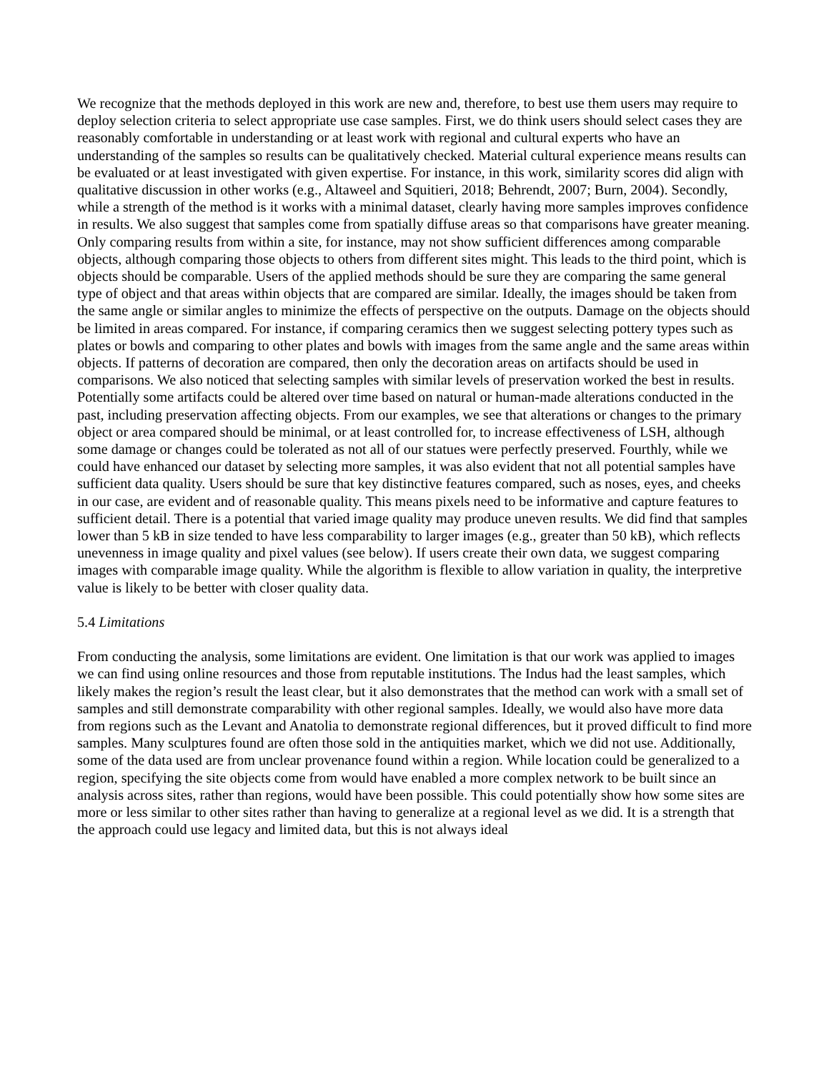We recognize that the methods deployed in this work are new and, therefore, to best use them users may require to deploy selection criteria to select appropriate use case samples. First, we do think users should select cases they are reasonably comfortable in understanding or at least work with regional and cultural experts who have an understanding of the samples so results can be qualitatively checked. Material cultural experience means results can be evaluated or at least investigated with given expertise. For instance, in this work, similarity scores did align with qualitative discussion in other works (e.g., Altaweel and Squitieri, 2018; Behrendt, 2007; Burn, 2004). Secondly, while a strength of the method is it works with a minimal dataset, clearly having more samples improves confidence in results. We also suggest that samples come from spatially diffuse areas so that comparisons have greater meaning. Only comparing results from within a site, for instance, may not show sufficient differences among comparable objects, although comparing those objects to others from different sites might. This leads to the third point, which is objects should be comparable. Users of the applied methods should be sure they are comparing the same general type of object and that areas within objects that are compared are similar. Ideally, the images should be taken from the same angle or similar angles to minimize the effects of perspective on the outputs. Damage on the objects should be limited in areas compared. For instance, if comparing ceramics then we suggest selecting pottery types such as plates or bowls and comparing to other plates and bowls with images from the same angle and the same areas within objects. If patterns of decoration are compared, then only the decoration areas on artifacts should be used in comparisons. We also noticed that selecting samples with similar levels of preservation worked the best in results. Potentially some artifacts could be altered over time based on natural or human-made alterations conducted in the past, including preservation affecting objects. From our examples, we see that alterations or changes to the primary object or area compared should be minimal, or at least controlled for, to increase effectiveness of LSH, although some damage or changes could be tolerated as not all of our statues were perfectly preserved. Fourthly, while we could have enhanced our dataset by selecting more samples, it was also evident that not all potential samples have sufficient data quality. Users should be sure that key distinctive features compared, such as noses, eyes, and cheeks in our case, are evident and of reasonable quality. This means pixels need to be informative and capture features to sufficient detail. There is a potential that varied image quality may produce uneven results. We did find that samples lower than 5 kB in size tended to have less comparability to larger images (e.g., greater than 50 kB), which reflects unevenness in image quality and pixel values (see below). If users create their own data, we suggest comparing images with comparable image quality. While the algorithm is flexible to allow variation in quality, the interpretive value is likely to be better with closer quality data.
5.4 Limitations
From conducting the analysis, some limitations are evident. One limitation is that our work was applied to images we can find using online resources and those from reputable institutions. The Indus had the least samples, which likely makes the region’s result the least clear, but it also demonstrates that the method can work with a small set of samples and still demonstrate comparability with other regional samples. Ideally, we would also have more data from regions such as the Levant and Anatolia to demonstrate regional differences, but it proved difficult to find more samples. Many sculptures found are often those sold in the antiquities market, which we did not use. Additionally, some of the data used are from unclear provenance found within a region. While location could be generalized to a region, specifying the site objects come from would have enabled a more complex network to be built since an analysis across sites, rather than regions, would have been possible. This could potentially show how some sites are more or less similar to other sites rather than having to generalize at a regional level as we did. It is a strength that the approach could use legacy and limited data, but this is not always ideal